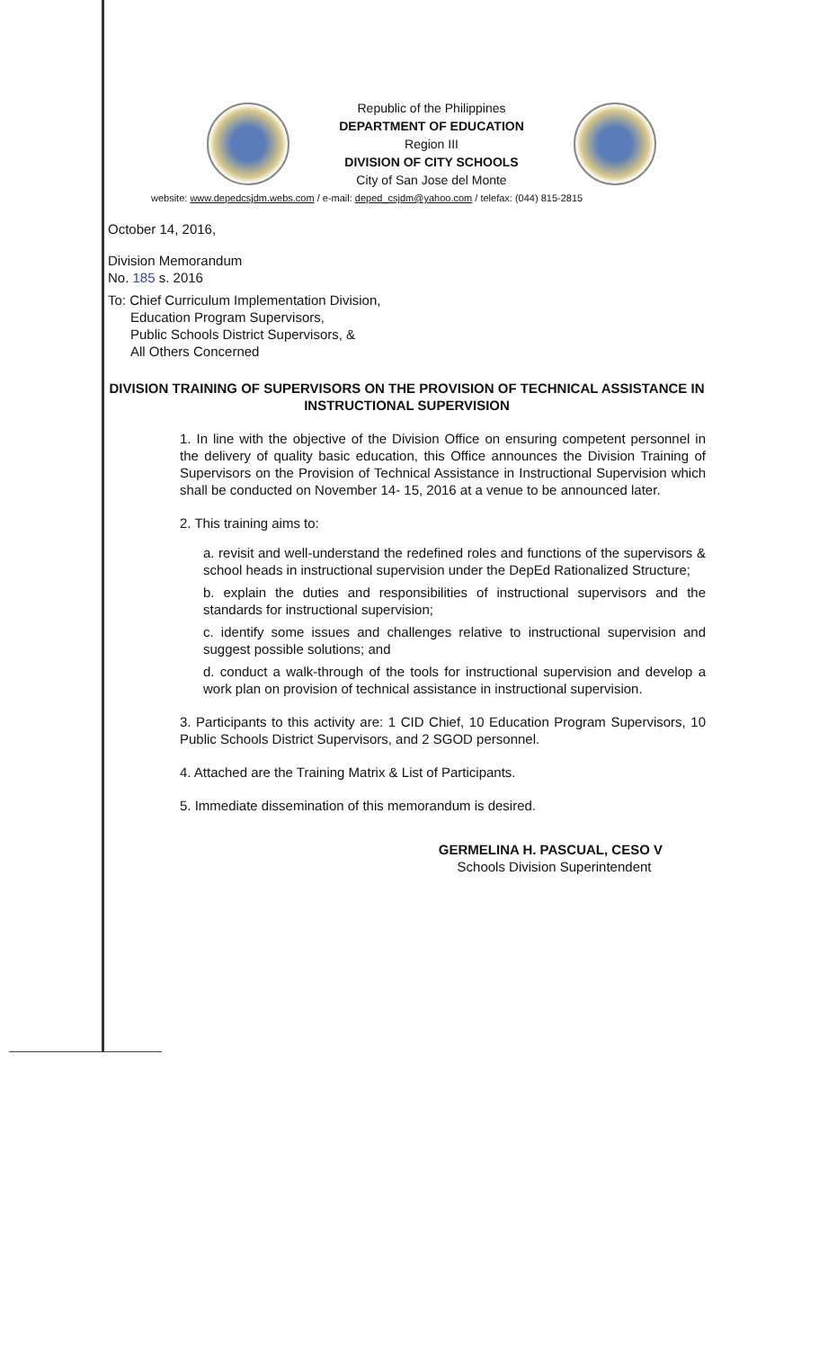Republic of the Philippines
DEPARTMENT OF EDUCATION
Region III
DIVISION OF CITY SCHOOLS
City of San Jose del Monte
website: www.depedcsjdm.webs.com / e-mail: deped_csjdm@yahoo.com / telefax: (044) 815-2815
October 14, 2016,
Division Memorandum
No. 185 s. 2016
To: Chief Curriculum Implementation Division,
Education Program Supervisors,
Public Schools District Supervisors, &
All Others Concerned
DIVISION TRAINING OF SUPERVISORS ON THE PROVISION OF TECHNICAL ASSISTANCE IN INSTRUCTIONAL SUPERVISION
1. In line with the objective of the Division Office on ensuring competent personnel in the delivery of quality basic education, this Office announces the Division Training of Supervisors on the Provision of Technical Assistance in Instructional Supervision which shall be conducted on November 14- 15, 2016 at a venue to be announced later.
2. This training aims to:
a. revisit and well-understand the redefined roles and functions of the supervisors & school heads in instructional supervision under the DepEd Rationalized Structure;
b. explain the duties and responsibilities of instructional supervisors and the standards for instructional supervision;
c. identify some issues and challenges relative to instructional supervision and suggest possible solutions; and
d. conduct a walk-through of the tools for instructional supervision and develop a work plan on provision of technical assistance in instructional supervision.
3. Participants to this activity are: 1 CID Chief, 10 Education Program Supervisors, 10 Public Schools District Supervisors, and 2 SGOD personnel.
4. Attached are the Training Matrix & List of Participants.
5. Immediate dissemination of this memorandum is desired.
GERMELINA H. PASCUAL, CESO V
Schools Division Superintendent